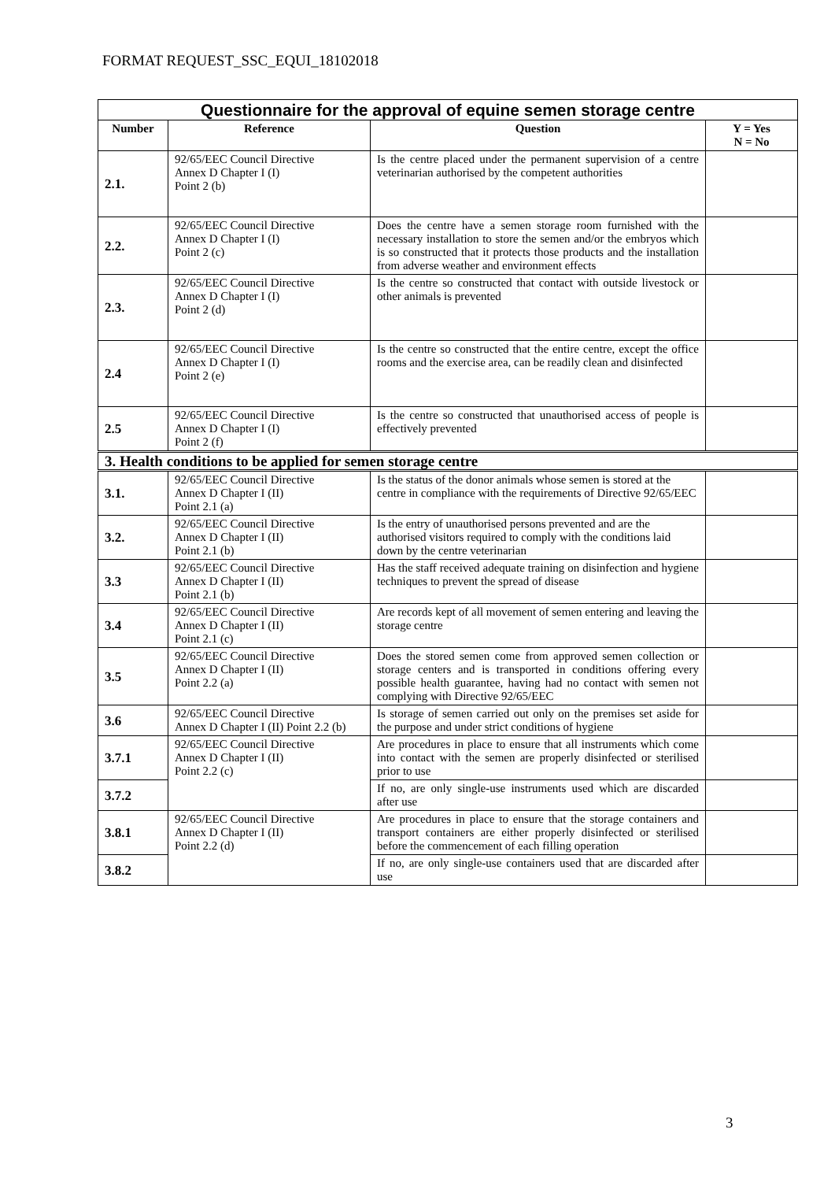FORMAT REQUEST_SSC_EQUI_18102018
| Questionnaire for the approval of equine semen storage centre | | | |
| Number | Reference | Question | Y = Yes N = No |
| 2.1. | 92/65/EEC Council Directive Annex D Chapter I (I) Point 2 (b) | Is the centre placed under the permanent supervision of a centre veterinarian authorised by the competent authorities | |
| 2.2. | 92/65/EEC Council Directive Annex D Chapter I (I) Point 2 (c) | Does the centre have a semen storage room furnished with the necessary installation to store the semen and/or the embryos which is so constructed that it protects those products and the installation from adverse weather and environment effects | |
| 2.3. | 92/65/EEC Council Directive Annex D Chapter I (I) Point 2 (d) | Is the centre so constructed that contact with outside livestock or other animals is prevented | |
| 2.4 | 92/65/EEC Council Directive Annex D Chapter I (I) Point 2 (e) | Is the centre so constructed that the entire centre, except the office rooms and the exercise area, can be readily clean and disinfected | |
| 2.5 | 92/65/EEC Council Directive Annex D Chapter I (I) Point 2 (f) | Is the centre so constructed that unauthorised access of people is effectively prevented | |
| 3. Health conditions to be applied for semen storage centre | | | |
| 3.1. | 92/65/EEC Council Directive Annex D Chapter I (II) Point 2.1 (a) | Is the status of the donor animals whose semen is stored at the centre in compliance with the requirements of Directive 92/65/EEC | |
| 3.2. | 92/65/EEC Council Directive Annex D Chapter I (II) Point 2.1 (b) | Is the entry of unauthorised persons prevented and are the authorised visitors required to comply with the conditions laid down by the centre veterinarian | |
| 3.3 | 92/65/EEC Council Directive Annex D Chapter I (II) Point 2.1 (b) | Has the staff received adequate training on disinfection and hygiene techniques to prevent the spread of disease | |
| 3.4 | 92/65/EEC Council Directive Annex D Chapter I (II) Point 2.1 (c) | Are records kept of all movement of semen entering and leaving the storage centre | |
| 3.5 | 92/65/EEC Council Directive Annex D Chapter I (II) Point 2.2 (a) | Does the stored semen come from approved semen collection or storage centers and is transported in conditions offering every possible health guarantee, having had no contact with semen not complying with Directive 92/65/EEC | |
| 3.6 | 92/65/EEC Council Directive Annex D Chapter I (II) Point 2.2 (b) | Is storage of semen carried out only on the premises set aside for the purpose and under strict conditions of hygiene | |
| 3.7.1 | 92/65/EEC Council Directive Annex D Chapter I (II) Point 2.2 (c) | Are procedures in place to ensure that all instruments which come into contact with the semen are properly disinfected or sterilised prior to use | |
| 3.7.2 | | If no, are only single-use instruments used which are discarded after use | |
| 3.8.1 | 92/65/EEC Council Directive Annex D Chapter I (II) Point 2.2 (d) | Are procedures in place to ensure that the storage containers and transport containers are either properly disinfected or sterilised before the commencement of each filling operation | |
| 3.8.2 | | If no, are only single-use containers used that are discarded after use | |
3